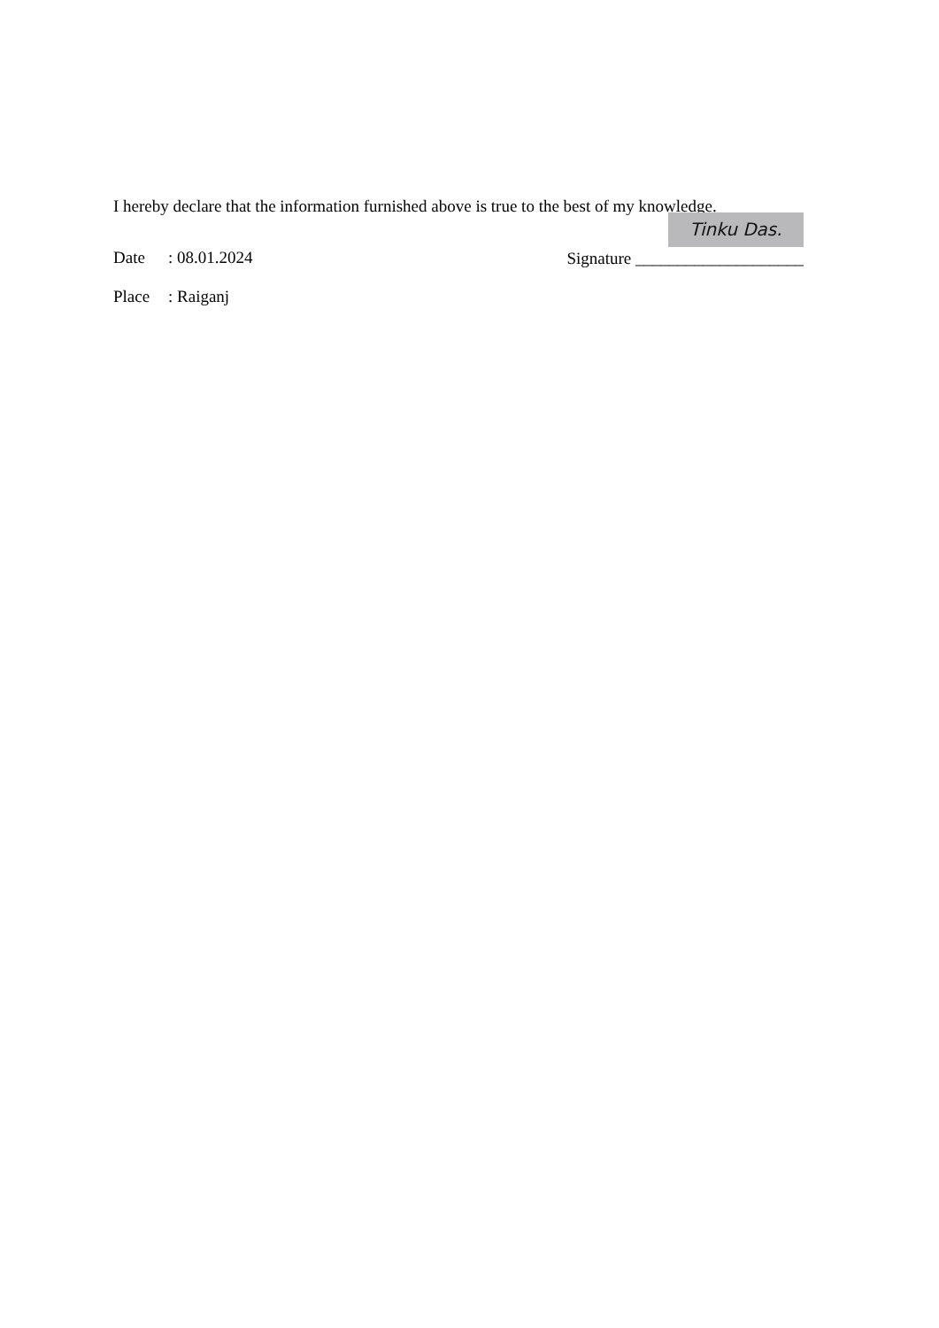I hereby declare that the information furnished above is true to the best of my knowledge.
Date: 08.01.2024
Place: Raiganj
Tinku Das.
Signature ____________________